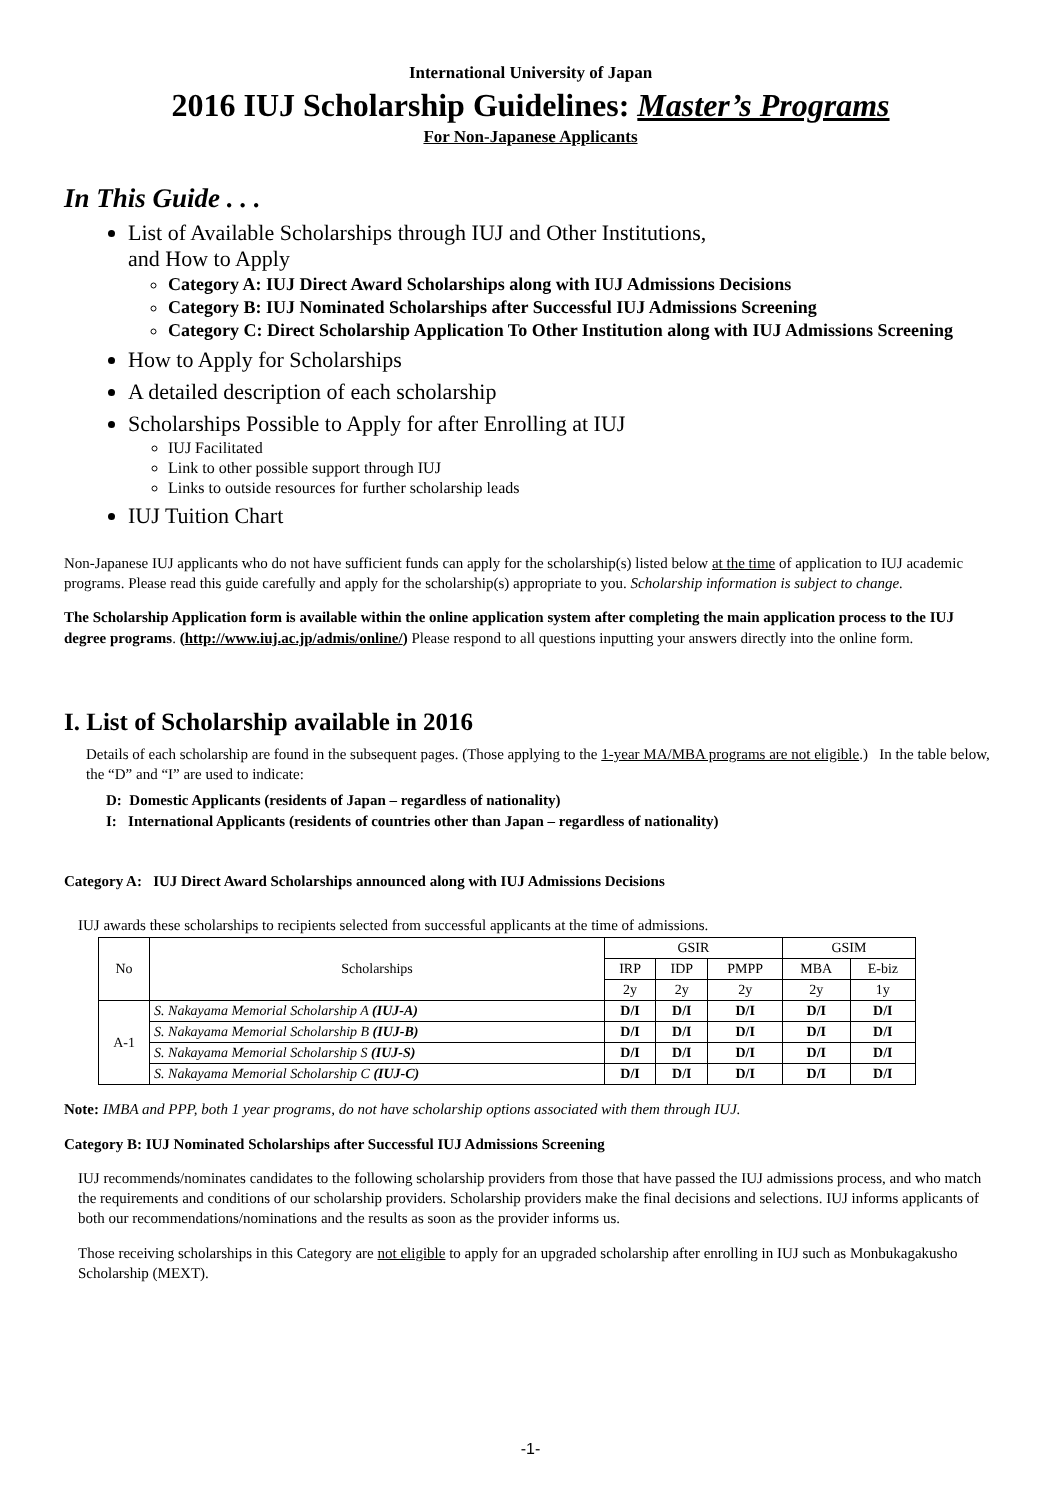International University of Japan
2016 IUJ Scholarship Guidelines: Master’s Programs
For Non-Japanese Applicants
In This Guide . . .
List of Available Scholarships through IUJ and Other Institutions,
and How to Apply
Category A: IUJ Direct Award Scholarships along with IUJ Admissions Decisions
Category B: IUJ Nominated Scholarships after Successful IUJ Admissions Screening
Category C: Direct Scholarship Application To Other Institution along with IUJ Admissions Screening
How to Apply for Scholarships
A detailed description of each scholarship
Scholarships Possible to Apply for after Enrolling at IUJ
IUJ Facilitated
Link to other possible support through IUJ
Links to outside resources for further scholarship leads
IUJ Tuition Chart
Non-Japanese IUJ applicants who do not have sufficient funds can apply for the scholarship(s) listed below at the time of application to IUJ academic programs. Please read this guide carefully and apply for the scholarship(s) appropriate to you. Scholarship information is subject to change.
The Scholarship Application form is available within the online application system after completing the main application process to the IUJ degree programs. (http://www.iuj.ac.jp/admis/online/) Please respond to all questions inputting your answers directly into the online form.
I. List of Scholarship available in 2016
Details of each scholarship are found in the subsequent pages. (Those applying to the 1-year MA/MBA programs are not eligible.) In the table below, the “D” and “I” are used to indicate:
D: Domestic Applicants (residents of Japan – regardless of nationality)
I: International Applicants (residents of countries other than Japan – regardless of nationality)
Category A: IUJ Direct Award Scholarships announced along with IUJ Admissions Decisions
IUJ awards these scholarships to recipients selected from successful applicants at the time of admissions.
| No | Scholarships | GSIR | | | GSIM | |
| --- | --- | --- | --- | --- | --- | --- |
| | | IRP | IDP | PMPP | MBA | E-biz |
| | | 2y | 2y | 2y | 2y | 1y |
| A-1 | S. Nakayama Memorial Scholarship A (IUJ-A) | D/I | D/I | D/I | D/I | D/I |
| | S. Nakayama Memorial Scholarship B (IUJ-B) | D/I | D/I | D/I | D/I | D/I |
| | S. Nakayama Memorial Scholarship S (IUJ-S) | D/I | D/I | D/I | D/I | D/I |
| | S. Nakayama Memorial Scholarship C (IUJ-C) | D/I | D/I | D/I | D/I | D/I |
Note: IMBA and PPP, both 1 year programs, do not have scholarship options associated with them through IUJ.
Category B: IUJ Nominated Scholarships after Successful IUJ Admissions Screening
IUJ recommends/nominates candidates to the following scholarship providers from those that have passed the IUJ admissions process, and who match the requirements and conditions of our scholarship providers. Scholarship providers make the final decisions and selections. IUJ informs applicants of both our recommendations/nominations and the results as soon as the provider informs us.
Those receiving scholarships in this Category are not eligible to apply for an upgraded scholarship after enrolling in IUJ such as Monbukagakusho Scholarship (MEXT).
-1-